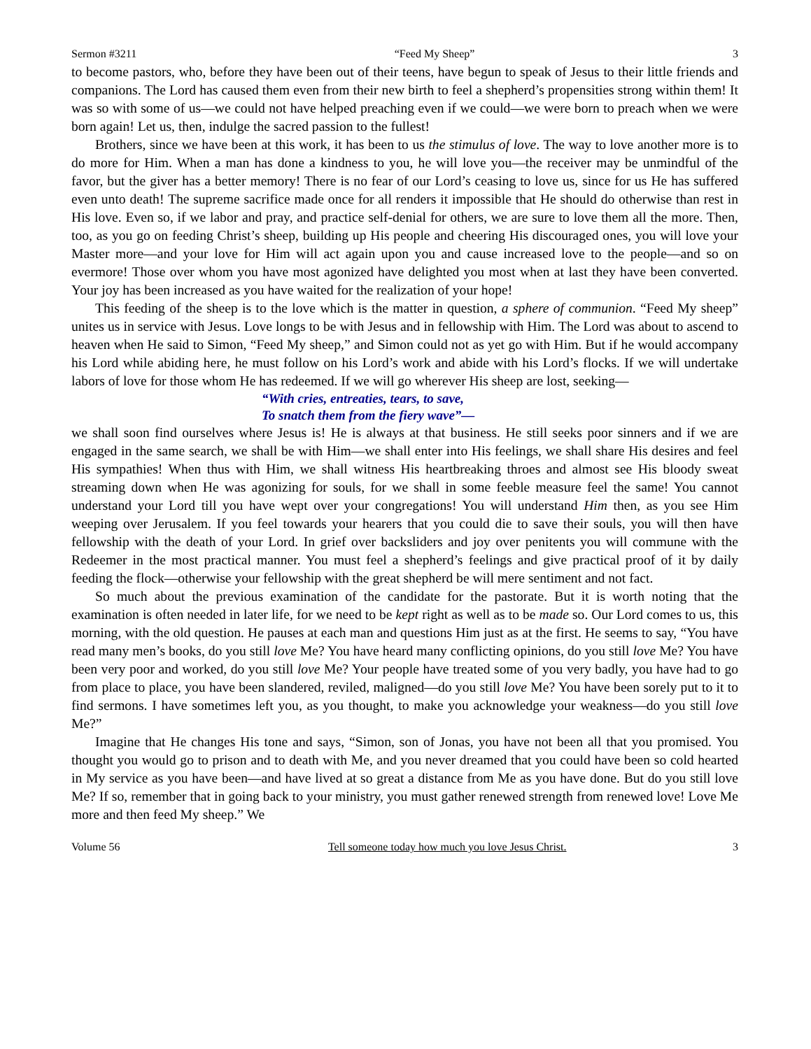Sermon #3211 “Feed My Sheep” 3
to become pastors, who, before they have been out of their teens, have begun to speak of Jesus to their little friends and companions. The Lord has caused them even from their new birth to feel a shepherd’s propensities strong within them! It was so with some of us—we could not have helped preaching even if we could—we were born to preach when we were born again! Let us, then, indulge the sacred passion to the fullest!
Brothers, since we have been at this work, it has been to us the stimulus of love. The way to love another more is to do more for Him. When a man has done a kindness to you, he will love you—the receiver may be unmindful of the favor, but the giver has a better memory! There is no fear of our Lord’s ceasing to love us, since for us He has suffered even unto death! The supreme sacrifice made once for all renders it impossible that He should do otherwise than rest in His love. Even so, if we labor and pray, and practice self-denial for others, we are sure to love them all the more. Then, too, as you go on feeding Christ’s sheep, building up His people and cheering His discouraged ones, you will love your Master more—and your love for Him will act again upon you and cause increased love to the people—and so on evermore! Those over whom you have most agonized have delighted you most when at last they have been converted. Your joy has been increased as you have waited for the realization of your hope!
This feeding of the sheep is to the love which is the matter in question, a sphere of communion. “Feed My sheep” unites us in service with Jesus. Love longs to be with Jesus and in fellowship with Him. The Lord was about to ascend to heaven when He said to Simon, “Feed My sheep,” and Simon could not as yet go with Him. But if he would accompany his Lord while abiding here, he must follow on his Lord’s work and abide with his Lord’s flocks. If we will undertake labors of love for those whom He has redeemed. If we will go wherever His sheep are lost, seeking—
“With cries, entreaties, tears, to save,
To snatch them from the fiery wave”—
we shall soon find ourselves where Jesus is! He is always at that business. He still seeks poor sinners and if we are engaged in the same search, we shall be with Him—we shall enter into His feelings, we shall share His desires and feel His sympathies! When thus with Him, we shall witness His heartbreaking throes and almost see His bloody sweat streaming down when He was agonizing for souls, for we shall in some feeble measure feel the same! You cannot understand your Lord till you have wept over your congregations! You will understand Him then, as you see Him weeping over Jerusalem. If you feel towards your hearers that you could die to save their souls, you will then have fellowship with the death of your Lord. In grief over backsliders and joy over penitents you will commune with the Redeemer in the most practical manner. You must feel a shepherd’s feelings and give practical proof of it by daily feeding the flock—otherwise your fellowship with the great shepherd be will mere sentiment and not fact.
So much about the previous examination of the candidate for the pastorate. But it is worth noting that the examination is often needed in later life, for we need to be kept right as well as to be made so. Our Lord comes to us, this morning, with the old question. He pauses at each man and questions Him just as at the first. He seems to say, “You have read many men’s books, do you still love Me? You have heard many conflicting opinions, do you still love Me? You have been very poor and worked, do you still love Me? Your people have treated some of you very badly, you have had to go from place to place, you have been slandered, reviled, maligned—do you still love Me? You have been sorely put to it to find sermons. I have sometimes left you, as you thought, to make you acknowledge your weakness—do you still love Me?”
Imagine that He changes His tone and says, “Simon, son of Jonas, you have not been all that you promised. You thought you would go to prison and to death with Me, and you never dreamed that you could have been so cold hearted in My service as you have been—and have lived at so great a distance from Me as you have done. But do you still love Me? If so, remember that in going back to your ministry, you must gather renewed strength from renewed love! Love Me more and then feed My sheep.” We
Volume 56 Tell someone today how much you love Jesus Christ. 3